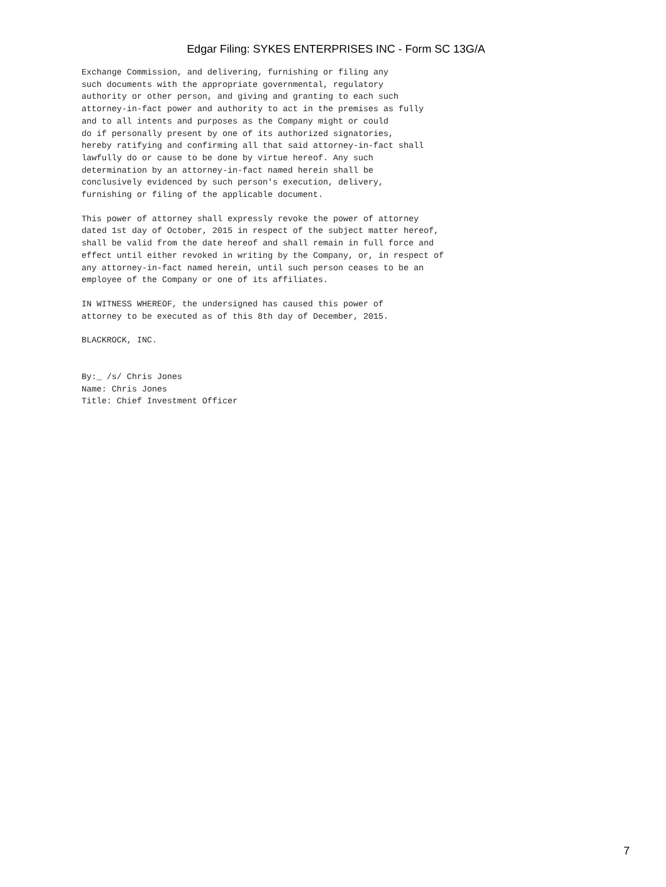Edgar Filing: SYKES ENTERPRISES INC - Form SC 13G/A
Exchange Commission, and delivering, furnishing or filing any
such documents with the appropriate governmental, regulatory
authority or other person, and giving and granting to each such
attorney-in-fact power and authority to act in the premises as fully
and to all intents and purposes as the Company might or could
do if personally present by one of its authorized signatories,
hereby ratifying and confirming all that said attorney-in-fact shall
lawfully do or cause to be done by virtue hereof. Any such
determination by an attorney-in-fact named herein shall be
conclusively evidenced by such person's execution, delivery,
furnishing or filing of the applicable document.
This power of attorney shall expressly revoke the power of attorney
dated 1st day of October, 2015 in respect of the subject matter hereof,
shall be valid from the date hereof and shall remain in full force and
effect until either revoked in writing by the Company, or, in respect of
any attorney-in-fact named herein, until such person ceases to be an
employee of the Company or one of its affiliates.
IN WITNESS WHEREOF, the undersigned has caused this power of
attorney to be executed as of this 8th day of December, 2015.
BLACKROCK, INC.
By:_ /s/ Chris Jones
Name: Chris Jones
Title: Chief Investment Officer
7